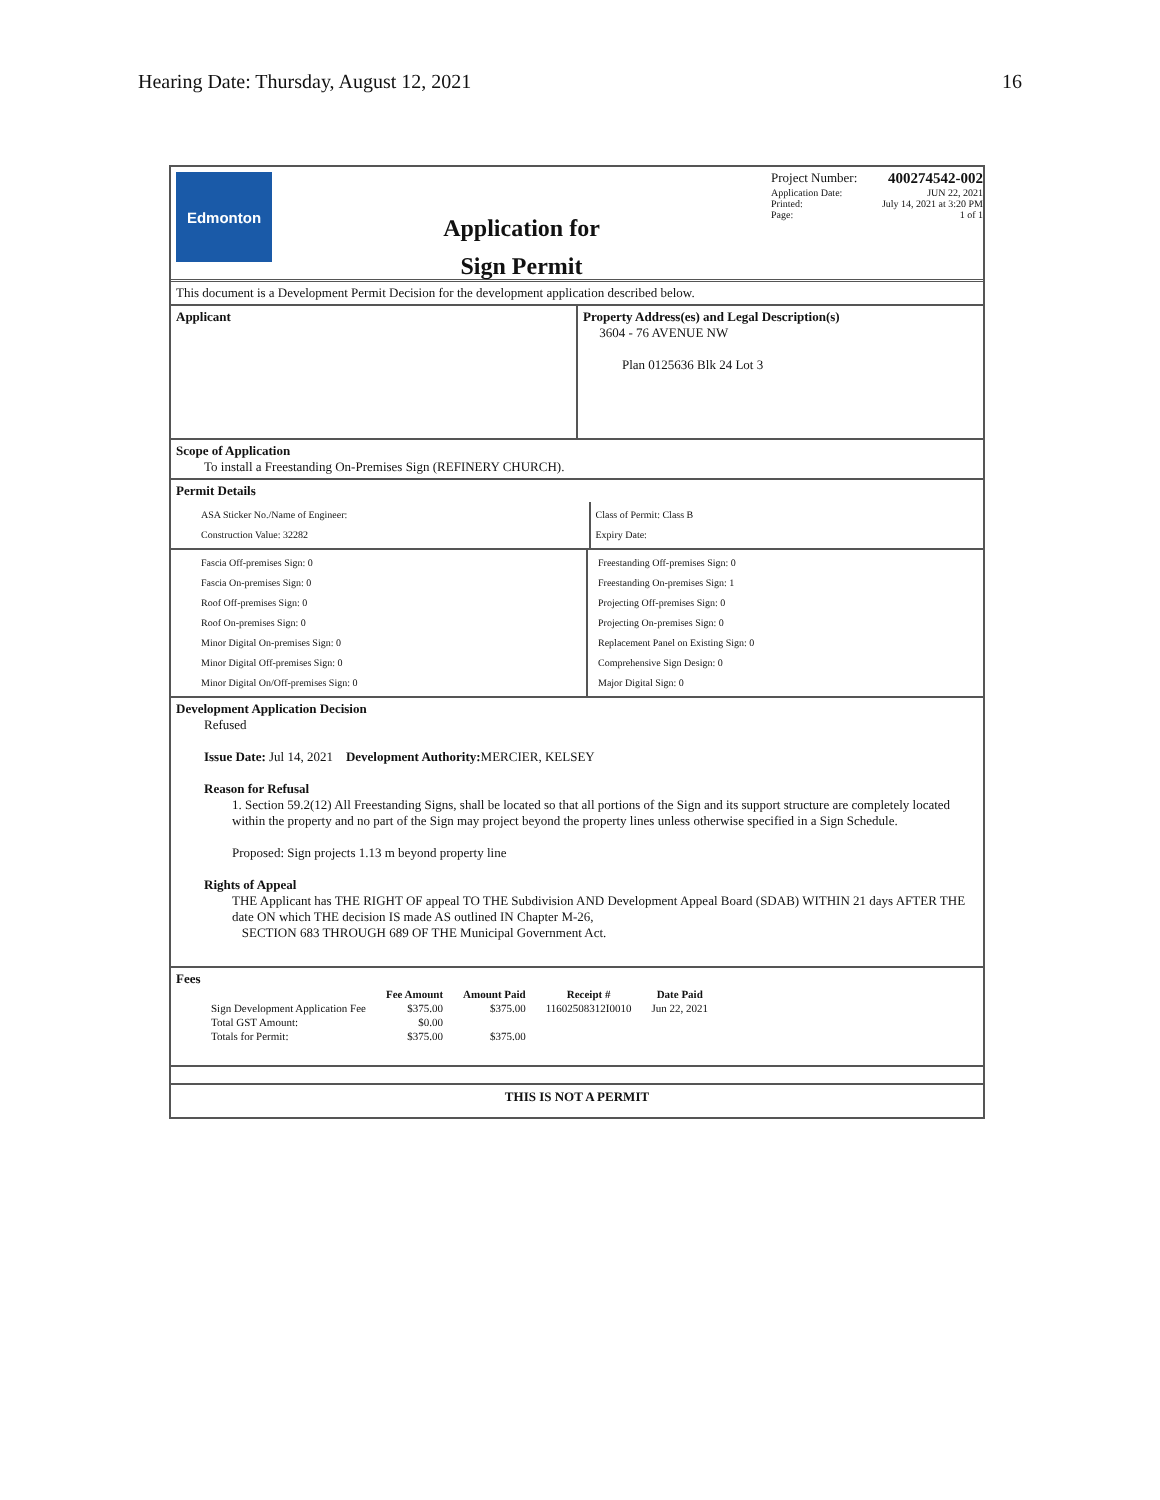Hearing Date: Thursday, August 12, 2021 16
Edmonton
Application for
Sign Permit
Project Number: 400274542-002
Application Date: JUN 22, 2021
Printed: July 14, 2021 at 3:20 PM
Page: 1 of 1
This document is a Development Permit Decision for the development application described below.
Applicant Property Address(es) and Legal Description(s)
3604 - 76 AVENUE NW
Plan 0125636 Blk 24 Lot 3
Scope of Application
To install a Freestanding On-Premises Sign (REFINERY CHURCH).
Permit Details
ASA Sticker No./Name of Engineer:
Construction Value: 32282
Class of Permit: Class B
Expiry Date:
Fascia Off-premises Sign: 0
Fascia On-premises Sign: 0
Roof Off-premises Sign: 0
Roof On-premises Sign: 0
Minor Digital On-premises Sign: 0
Minor Digital Off-premises Sign: 0
Minor Digital On/Off-premises Sign: 0
Freestanding Off-premises Sign: 0
Freestanding On-premises Sign: 1
Projecting Off-premises Sign: 0
Projecting On-premises Sign: 0
Replacement Panel on Existing Sign: 0
Comprehensive Sign Design: 0
Major Digital Sign: 0
Development Application Decision
Refused
Issue Date: Jul 14, 2021 Development Authority: MERCIER, KELSEY
Reason for Refusal
1. Section 59.2(12) All Freestanding Signs, shall be located so that all portions of the Sign and its support structure are completely located within the property and no part of the Sign may project beyond the property lines unless otherwise specified in a Sign Schedule.
Proposed: Sign projects 1.13 m beyond property line
Rights of Appeal
THE Applicant has THE RIGHT OF appeal TO THE Subdivision AND Development Appeal Board (SDAB) WITHIN 21 days AFTER THE date ON which THE decision IS made AS outlined IN Chapter M-26,
SECTION 683 THROUGH 689 OF THE Municipal Government Act.
Fees
| | Fee Amount | Amount Paid | Receipt # | Date Paid |
| --- | --- | --- | --- | --- |
| Sign Development Application Fee | $375.00 | $375.00 | 11602508312I0010 | Jun 22, 2021 |
| Total GST Amount: | $0.00 | | | |
| Totals for Permit: | $375.00 | $375.00 | | |
THIS IS NOT A PERMIT